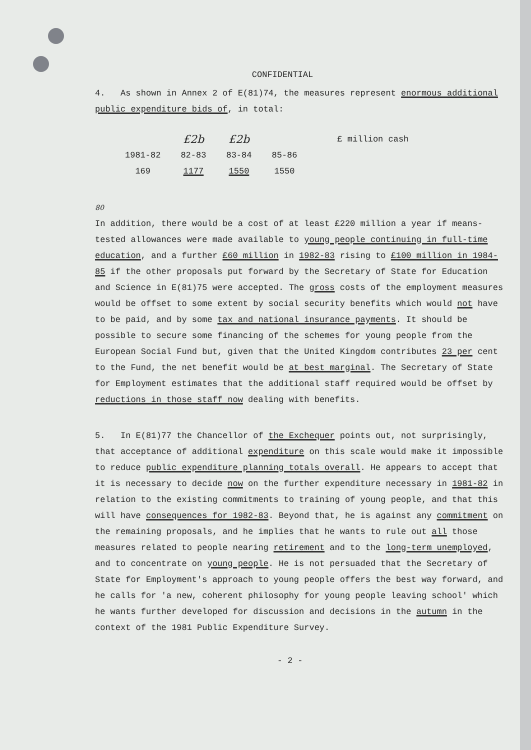CONFIDENTIAL
4. As shown in Annex 2 of E(81)74, the measures represent enormous additional public expenditure bids of, in total:
| | £2b | £2b | | £ million cash |
| 1981-82 | 82-83 | 83-84 | 85-86 | |
| 169 | 1177 | 1550 | 1550 | |
80
In addition, there would be a cost of at least £220 million a year if means-tested allowances were made available to young people continuing in full-time education, and a further £60 million in 1982-83 rising to £100 million in 1984-85 if the other proposals put forward by the Secretary of State for Education and Science in E(81)75 were accepted. The gross costs of the employment measures would be offset to some extent by social security benefits which would not have to be paid, and by some tax and national insurance payments. It should be possible to secure some financing of the schemes for young people from the European Social Fund but, given that the United Kingdom contributes 23 per cent to the Fund, the net benefit would be at best marginal. The Secretary of State for Employment estimates that the additional staff required would be offset by reductions in those staff now dealing with benefits.
5. In E(81)77 the Chancellor of the Exchequer points out, not surprisingly, that acceptance of additional expenditure on this scale would make it impossible to reduce public expenditure planning totals overall. He appears to accept that it is necessary to decide now on the further expenditure necessary in 1981-82 in relation to the existing commitments to training of young people, and that this will have consequences for 1982-83. Beyond that, he is against any commitment on the remaining proposals, and he implies that he wants to rule out all those measures related to people nearing retirement and to the long-term unemployed, and to concentrate on young people. He is not persuaded that the Secretary of State for Employment's approach to young people offers the best way forward, and he calls for 'a new, coherent philosophy for young people leaving school' which he wants further developed for discussion and decisions in the autumn in the context of the 1981 Public Expenditure Survey.
- 2 -